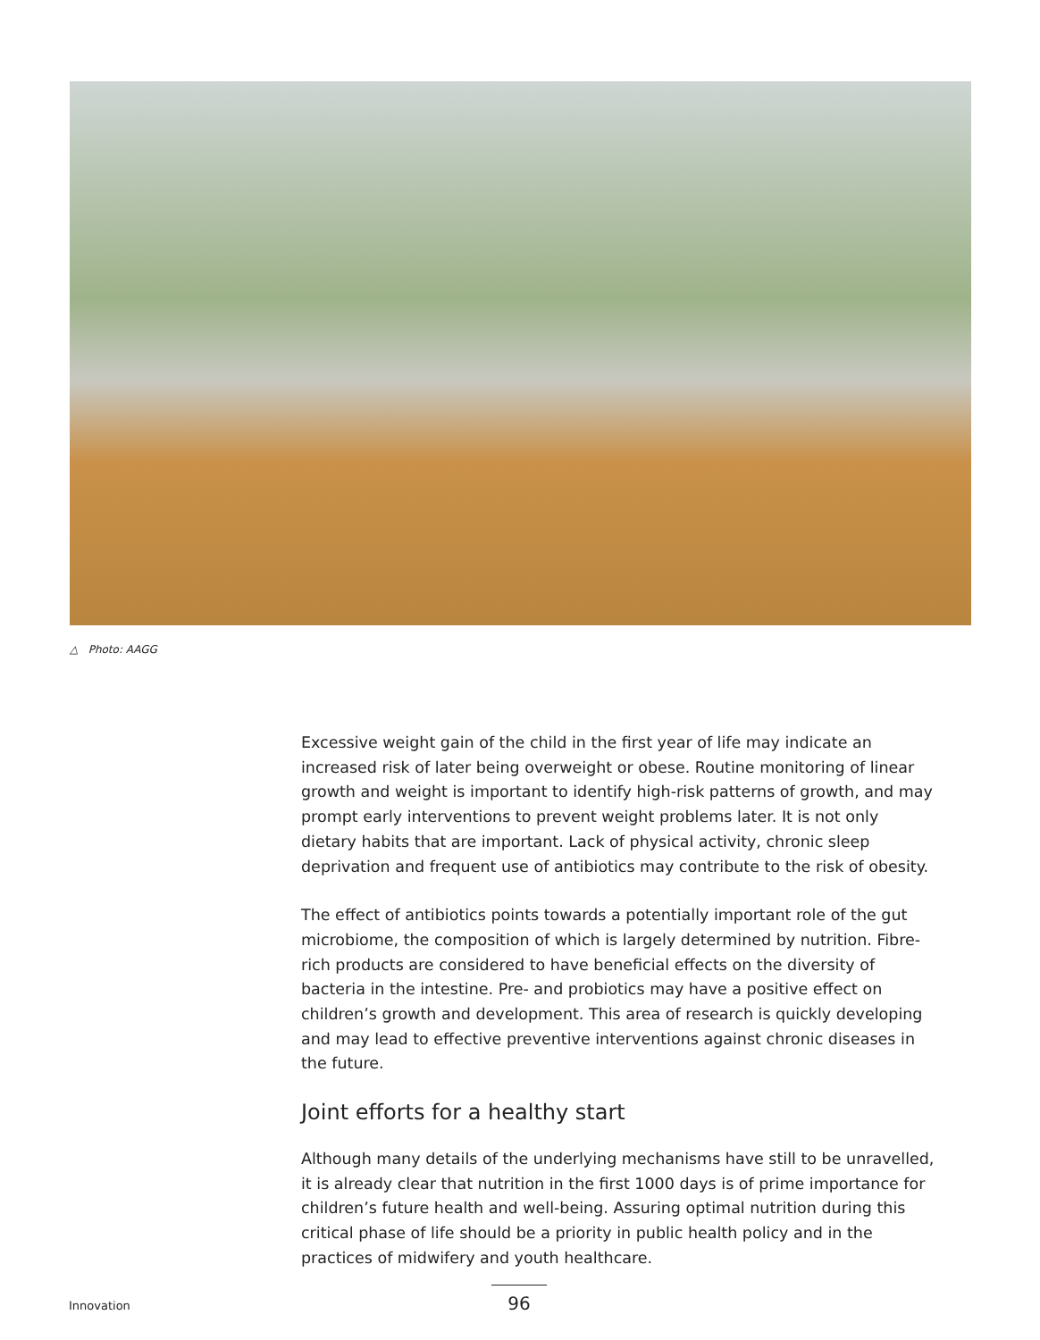△ Photo: AAGG
Excessive weight gain of the child in the first year of life may indicate an increased risk of later being overweight or obese. Routine monitoring of linear growth and weight is important to identify high-risk patterns of growth, and may prompt early interventions to prevent weight problems later. It is not only dietary habits that are important. Lack of physical activity, chronic sleep deprivation and frequent use of antibiotics may contribute to the risk of obesity.
The effect of antibiotics points towards a potentially important role of the gut microbiome, the composition of which is largely determined by nutrition. Fibre-rich products are considered to have beneficial effects on the diversity of bacteria in the intestine. Pre- and probiotics may have a positive effect on children’s growth and development. This area of research is quickly developing and may lead to effective preventive interventions against chronic diseases in the future.
Joint efforts for a healthy start
Although many details of the underlying mechanisms have still to be unravelled, it is already clear that nutrition in the first 1000 days is of prime importance for children’s future health and well-being. Assuring optimal nutrition during this critical phase of life should be a priority in public health policy and in the practices of midwifery and youth healthcare.
Innovation 96